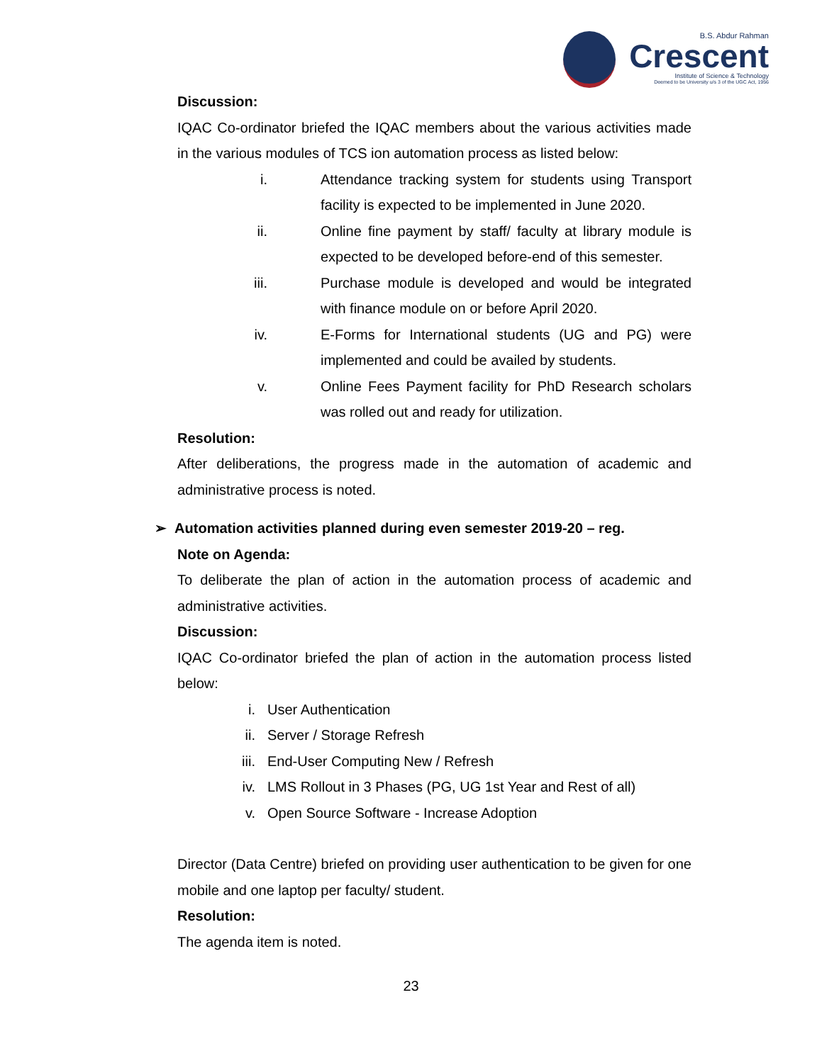B.S. Abdur Rahman
Crescent
Institute of Science & Technology
Deemed to be University u/s 3 of the UGC Act, 1956
Discussion:
IQAC Co-ordinator briefed the IQAC members about the various activities made in the various modules of TCS ion automation process as listed below:
i. Attendance tracking system for students using Transport facility is expected to be implemented in June 2020.
ii. Online fine payment by staff/ faculty at library module is expected to be developed before-end of this semester.
iii. Purchase module is developed and would be integrated with finance module on or before April 2020.
iv. E-Forms for International students (UG and PG) were implemented and could be availed by students.
v. Online Fees Payment facility for PhD Research scholars was rolled out and ready for utilization.
Resolution:
After deliberations, the progress made in the automation of academic and administrative process is noted.
➢ Automation activities planned during even semester 2019-20 – reg.
Note on Agenda:
To deliberate the plan of action in the automation process of academic and administrative activities.
Discussion:
IQAC Co-ordinator briefed the plan of action in the automation process listed below:
i. User Authentication
ii. Server / Storage Refresh
iii. End-User Computing New / Refresh
iv. LMS Rollout in 3 Phases (PG, UG 1st Year and Rest of all)
v. Open Source Software - Increase Adoption
Director (Data Centre) briefed on providing user authentication to be given for one mobile and one laptop per faculty/ student.
Resolution:
The agenda item is noted.
23